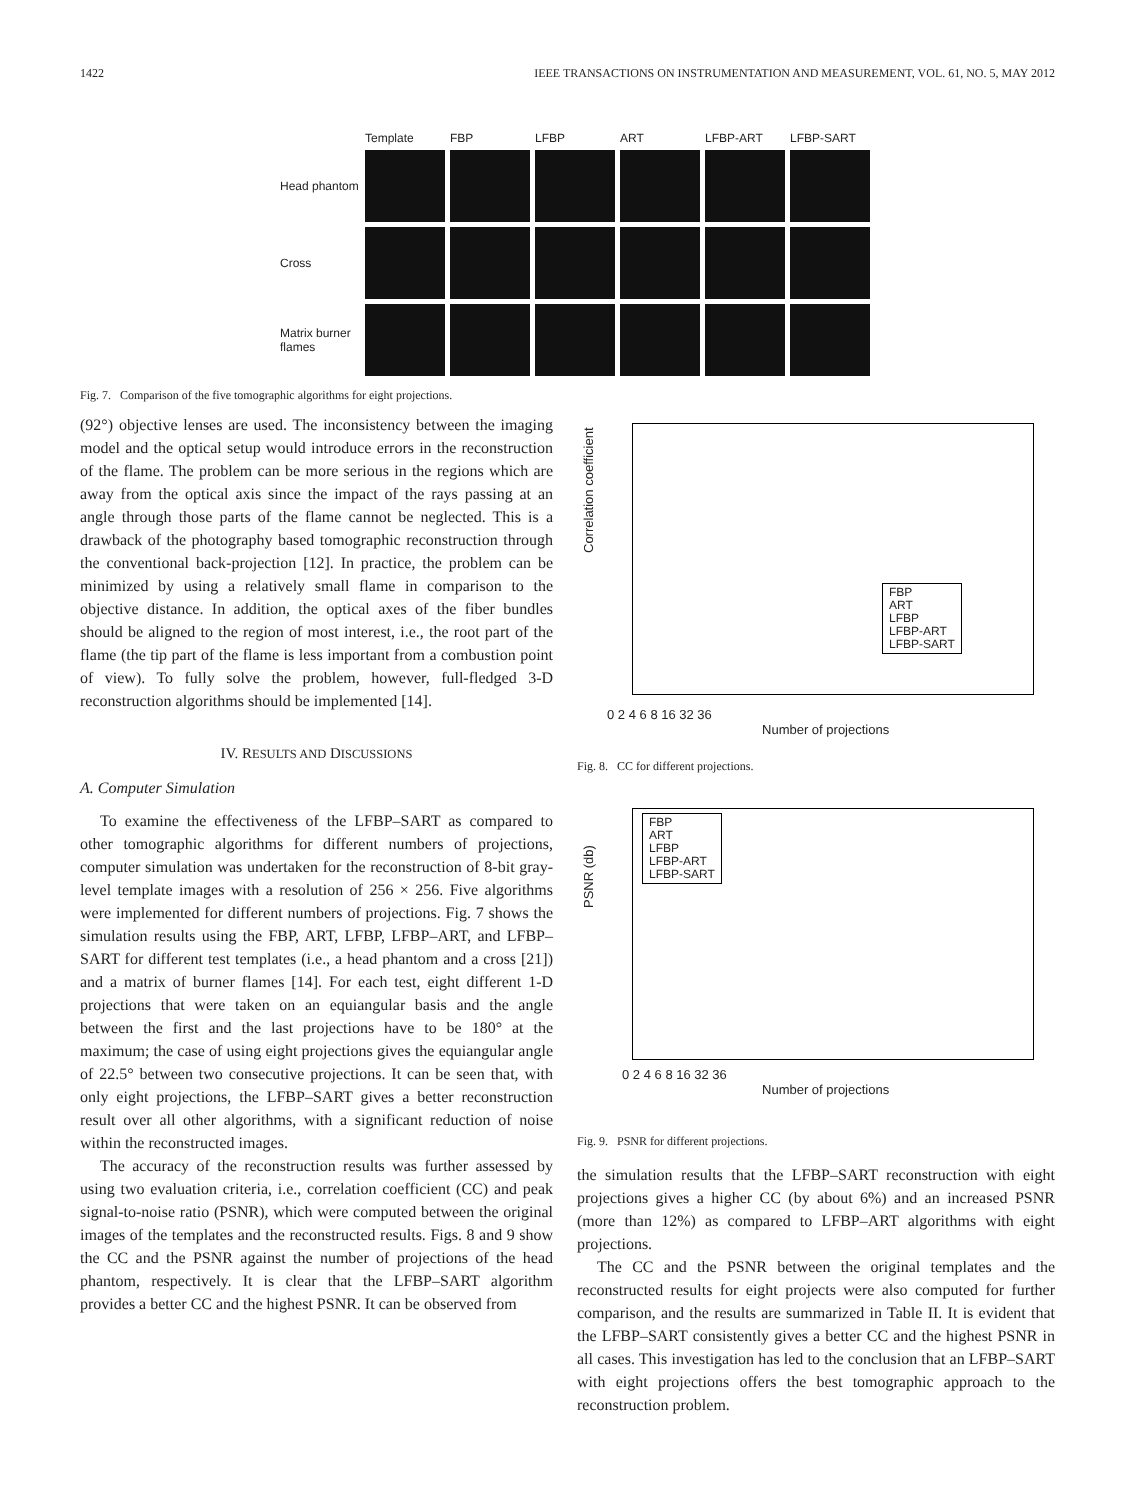1422 IEEE TRANSACTIONS ON INSTRUMENTATION AND MEASUREMENT, VOL. 61, NO. 5, MAY 2012
Template
FBP
LFBP
ART
LFBP-ART
LFBP-SART
Head phantom
Cross
Matrix burner flames
Fig. 7. Comparison of the five tomographic algorithms for eight projections.
(92°) objective lenses are used. The inconsistency between the imaging model and the optical setup would introduce errors in the reconstruction of the flame. The problem can be more serious in the regions which are away from the optical axis since the impact of the rays passing at an angle through those parts of the flame cannot be neglected. This is a drawback of the photography based tomographic reconstruction through the conventional back-projection [12]. In practice, the problem can be minimized by using a relatively small flame in comparison to the objective distance. In addition, the optical axes of the fiber bundles should be aligned to the region of most interest, i.e., the root part of the flame (the tip part of the flame is less important from a combustion point of view). To fully solve the problem, however, full-fledged 3-D reconstruction algorithms should be implemented [14].
IV. RESULTS AND DISCUSSIONS
A. Computer Simulation
To examine the effectiveness of the LFBP–SART as compared to other tomographic algorithms for different numbers of projections, computer simulation was undertaken for the reconstruction of 8-bit gray-level template images with a resolution of 256 × 256. Five algorithms were implemented for different numbers of projections. Fig. 7 shows the simulation results using the FBP, ART, LFBP, LFBP–ART, and LFBP–SART for different test templates (i.e., a head phantom and a cross [21]) and a matrix of burner flames [14]. For each test, eight different 1-D projections that were taken on an equiangular basis and the angle between the first and the last projections have to be 180° at the maximum; the case of using eight projections gives the equiangular angle of 22.5° between two consecutive projections. It can be seen that, with only eight projections, the LFBP–SART gives a better reconstruction result over all other algorithms, with a significant reduction of noise within the reconstructed images.
The accuracy of the reconstruction results was further assessed by using two evaluation criteria, i.e., correlation coefficient (CC) and peak signal-to-noise ratio (PSNR), which were computed between the original images of the templates and the reconstructed results. Figs. 8 and 9 show the CC and the PSNR against the number of projections of the head phantom, respectively. It is clear that the LFBP–SART algorithm provides a better CC and the highest PSNR. It can be observed from
Correlation coefficient
FBP
ART
LFBP
LFBP-ART
LFBP-SART
0 2 4 6 8 16 32 36
Number of projections
Fig. 8. CC for different projections.
PSNR (db)
FBP
ART
LFBP
LFBP-ART
LFBP-SART
0 2 4 6 8 16 32 36
Number of projections
Fig. 9. PSNR for different projections.
the simulation results that the LFBP–SART reconstruction with eight projections gives a higher CC (by about 6%) and an increased PSNR (more than 12%) as compared to LFBP–ART algorithms with eight projections.
The CC and the PSNR between the original templates and the reconstructed results for eight projects were also computed for further comparison, and the results are summarized in Table II. It is evident that the LFBP–SART consistently gives a better CC and the highest PSNR in all cases. This investigation has led to the conclusion that an LFBP–SART with eight projections offers the best tomographic approach to the reconstruction problem.